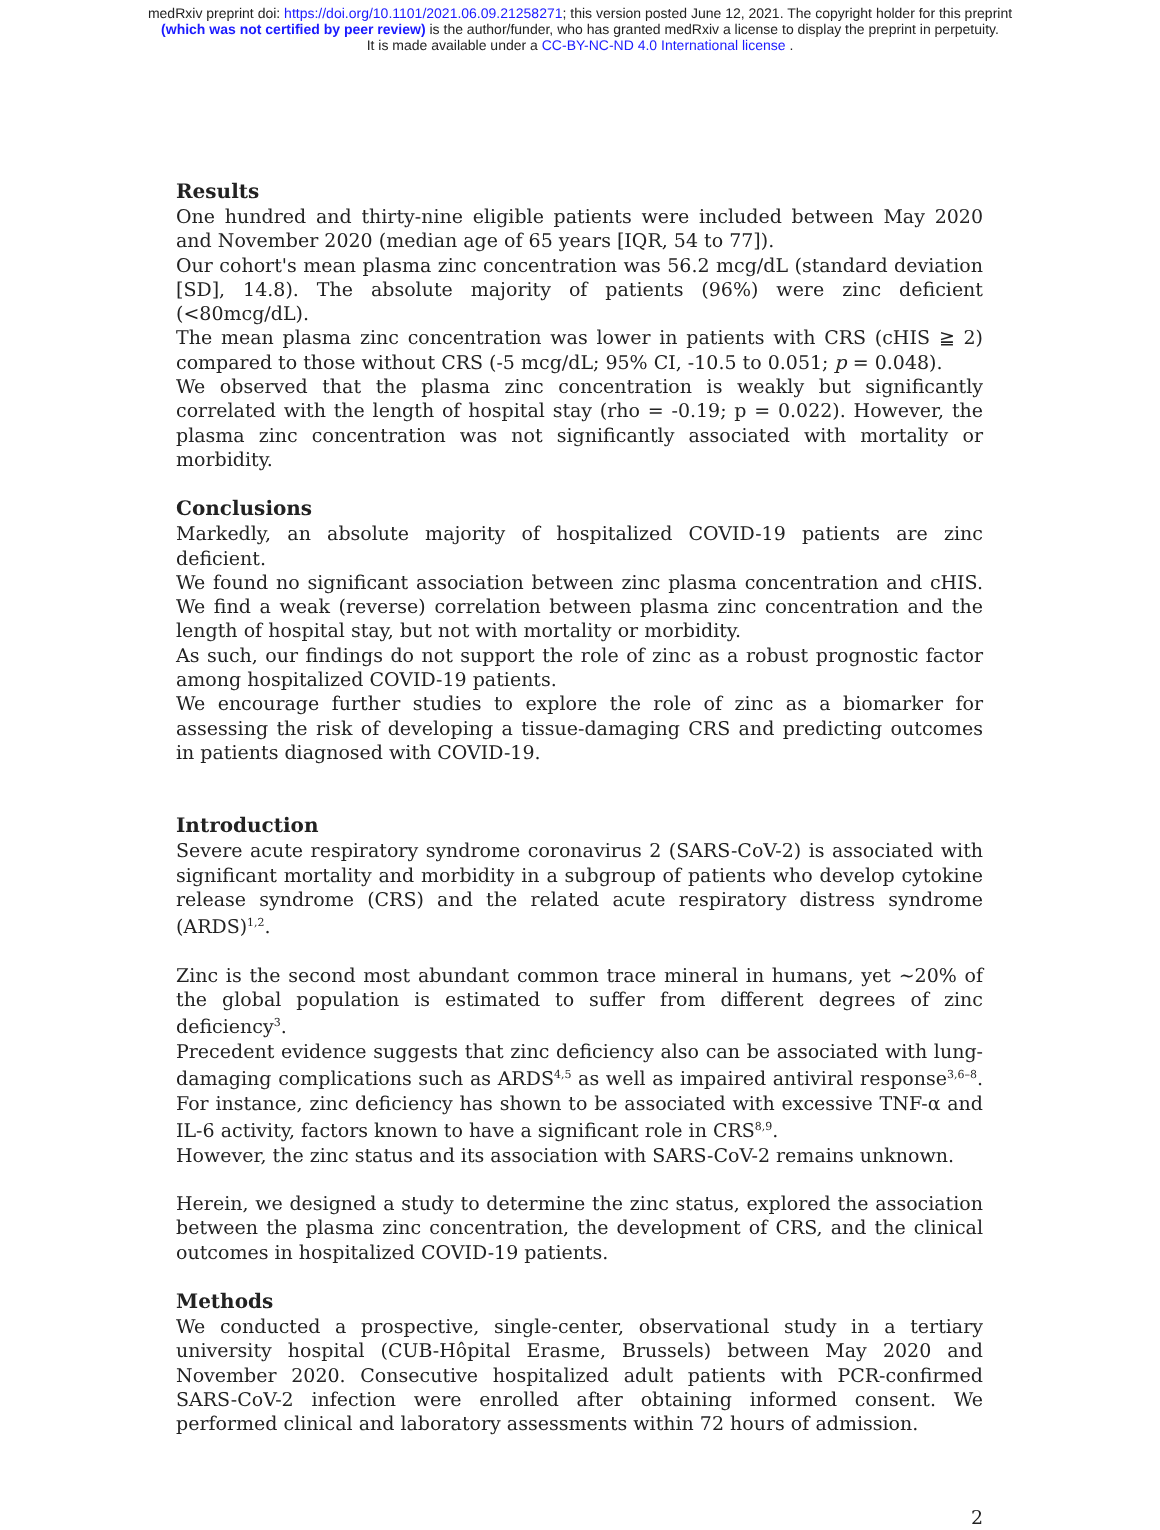medRxiv preprint doi: https://doi.org/10.1101/2021.06.09.21258271; this version posted June 12, 2021. The copyright holder for this preprint
(which was not certified by peer review) is the author/funder, who has granted medRxiv a license to display the preprint in perpetuity.
It is made available under a CC-BY-NC-ND 4.0 International license .
Results
One hundred and thirty-nine eligible patients were included between May 2020 and November 2020 (median age of 65 years [IQR, 54 to 77]).
Our cohort's mean plasma zinc concentration was 56.2 mcg/dL (standard deviation [SD], 14.8). The absolute majority of patients (96%) were zinc deficient (<80mcg/dL).
The mean plasma zinc concentration was lower in patients with CRS (cHIS ≧ 2) compared to those without CRS (-5 mcg/dL; 95% CI, -10.5 to 0.051; p = 0.048).
We observed that the plasma zinc concentration is weakly but significantly correlated with the length of hospital stay (rho = -0.19; p = 0.022). However, the plasma zinc concentration was not significantly associated with mortality or morbidity.
Conclusions
Markedly, an absolute majority of hospitalized COVID-19 patients are zinc deficient.
We found no significant association between zinc plasma concentration and cHIS. We find a weak (reverse) correlation between plasma zinc concentration and the length of hospital stay, but not with mortality or morbidity.
As such, our findings do not support the role of zinc as a robust prognostic factor among hospitalized COVID-19 patients.
We encourage further studies to explore the role of zinc as a biomarker for assessing the risk of developing a tissue-damaging CRS and predicting outcomes in patients diagnosed with COVID-19.
Introduction
Severe acute respiratory syndrome coronavirus 2 (SARS-CoV-2) is associated with significant mortality and morbidity in a subgroup of patients who develop cytokine release syndrome (CRS) and the related acute respiratory distress syndrome (ARDS)<sup>1,2</sup>.
Zinc is the second most abundant common trace mineral in humans, yet ~20% of the global population is estimated to suffer from different degrees of zinc deficiency<sup>3</sup>.
Precedent evidence suggests that zinc deficiency also can be associated with lung-damaging complications such as ARDS<sup>4,5</sup> as well as impaired antiviral response<sup>3,6–8</sup>. For instance, zinc deficiency has shown to be associated with excessive TNF-α and IL-6 activity, factors known to have a significant role in CRS<sup>8,9</sup>.
However, the zinc status and its association with SARS-CoV-2 remains unknown.
Herein, we designed a study to determine the zinc status, explored the association between the plasma zinc concentration, the development of CRS, and the clinical outcomes in hospitalized COVID-19 patients.
Methods
We conducted a prospective, single-center, observational study in a tertiary university hospital (CUB-Hôpital Erasme, Brussels) between May 2020 and November 2020. Consecutive hospitalized adult patients with PCR-confirmed SARS-CoV-2 infection were enrolled after obtaining informed consent. We performed clinical and laboratory assessments within 72 hours of admission.
2